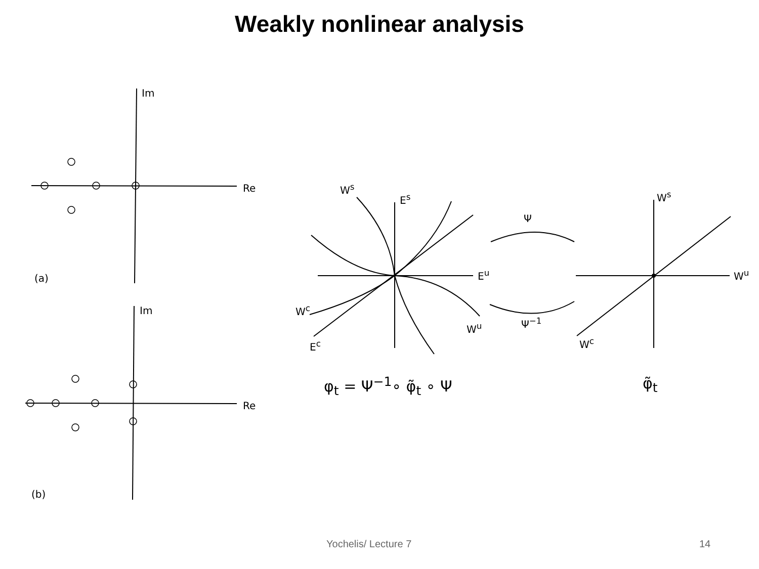Weakly nonlinear analysis
Im
Re
(a)
Im
Re
(b)
W<sup>s</sup>
E<sup>s</sup>
E<sup>u</sup>
W<sup>c</sup>
W<sup>u</sup>
E<sup>c</sup>
Ψ
Ψ<sup>−1</sup>
W<sup>s</sup>
W<sup>u</sup>
W<sup>c</sup>
φ<sub>t</sub> = Ψ<sup>−1</sup>∘ φ̃<sub>t</sub> ∘ Ψ φ̃<sub>t</sub>
Yochelis/ Lecture 7 14